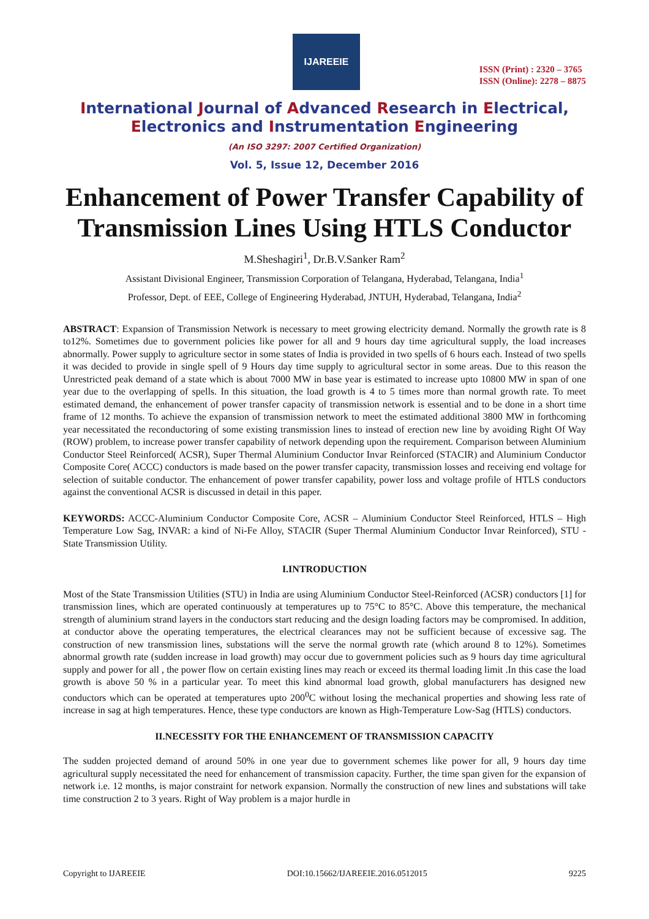IJAREEIE
ISSN (Print) : 2320 – 3765
ISSN (Online): 2278 – 8875
International Journal of Advanced Research in Electrical,
Electronics and Instrumentation Engineering
(An ISO 3297: 2007 Certified Organization)
Vol. 5, Issue 12, December 2016
Enhancement of Power Transfer Capability of Transmission Lines Using HTLS Conductor
M.Sheshagiri<sup>1</sup>, Dr.B.V.Sanker Ram<sup>2</sup>
Assistant Divisional Engineer, Transmission Corporation of Telangana, Hyderabad, Telangana, India<sup>1</sup>
Professor, Dept. of EEE, College of Engineering Hyderabad, JNTUH, Hyderabad, Telangana, India<sup>2</sup>
ABSTRACT: Expansion of Transmission Network is necessary to meet growing electricity demand. Normally the growth rate is 8 to12%. Sometimes due to government policies like power for all and 9 hours day time agricultural supply, the load increases abnormally. Power supply to agriculture sector in some states of India is provided in two spells of 6 hours each. Instead of two spells it was decided to provide in single spell of 9 Hours day time supply to agricultural sector in some areas. Due to this reason the Unrestricted peak demand of a state which is about 7000 MW in base year is estimated to increase upto 10800 MW in span of one year due to the overlapping of spells. In this situation, the load growth is 4 to 5 times more than normal growth rate. To meet estimated demand, the enhancement of power transfer capacity of transmission network is essential and to be done in a short time frame of 12 months. To achieve the expansion of transmission network to meet the estimated additional 3800 MW in forthcoming year necessitated the reconductoring of some existing transmission lines to instead of erection new line by avoiding Right Of Way (ROW) problem, to increase power transfer capability of network depending upon the requirement. Comparison between Aluminium Conductor Steel Reinforced( ACSR), Super Thermal Aluminium Conductor Invar Reinforced (STACIR) and Aluminium Conductor Composite Core( ACCC) conductors is made based on the power transfer capacity, transmission losses and receiving end voltage for selection of suitable conductor. The enhancement of power transfer capability, power loss and voltage profile of HTLS conductors against the conventional ACSR is discussed in detail in this paper.
KEYWORDS: ACCC-Aluminium Conductor Composite Core, ACSR – Aluminium Conductor Steel Reinforced, HTLS – High Temperature Low Sag, INVAR: a kind of Ni-Fe Alloy, STACIR (Super Thermal Aluminium Conductor Invar Reinforced), STU - State Transmission Utility.
I.INTRODUCTION
Most of the State Transmission Utilities (STU) in India are using Aluminium Conductor Steel-Reinforced (ACSR) conductors [1] for transmission lines, which are operated continuously at temperatures up to 75°C to 85°C. Above this temperature, the mechanical strength of aluminium strand layers in the conductors start reducing and the design loading factors may be compromised. In addition, at conductor above the operating temperatures, the electrical clearances may not be sufficient because of excessive sag. The construction of new transmission lines, substations will the serve the normal growth rate (which around 8 to 12%). Sometimes abnormal growth rate (sudden increase in load growth) may occur due to government policies such as 9 hours day time agricultural supply and power for all , the power flow on certain existing lines may reach or exceed its thermal loading limit .In this case the load growth is above 50 % in a particular year. To meet this kind abnormal load growth, global manufacturers has designed new conductors which can be operated at temperatures upto 200<sup>0</sup>C without losing the mechanical properties and showing less rate of increase in sag at high temperatures. Hence, these type conductors are known as High-Temperature Low-Sag (HTLS) conductors.
II.NECESSITY FOR THE ENHANCEMENT OF TRANSMISSION CAPACITY
The sudden projected demand of around 50% in one year due to government schemes like power for all, 9 hours day time agricultural supply necessitated the need for enhancement of transmission capacity. Further, the time span given for the expansion of network i.e. 12 months, is major constraint for network expansion. Normally the construction of new lines and substations will take time construction 2 to 3 years. Right of Way problem is a major hurdle in
Copyright to IJAREEIE DOI:10.15662/IJAREEIE.2016.0512015 9225